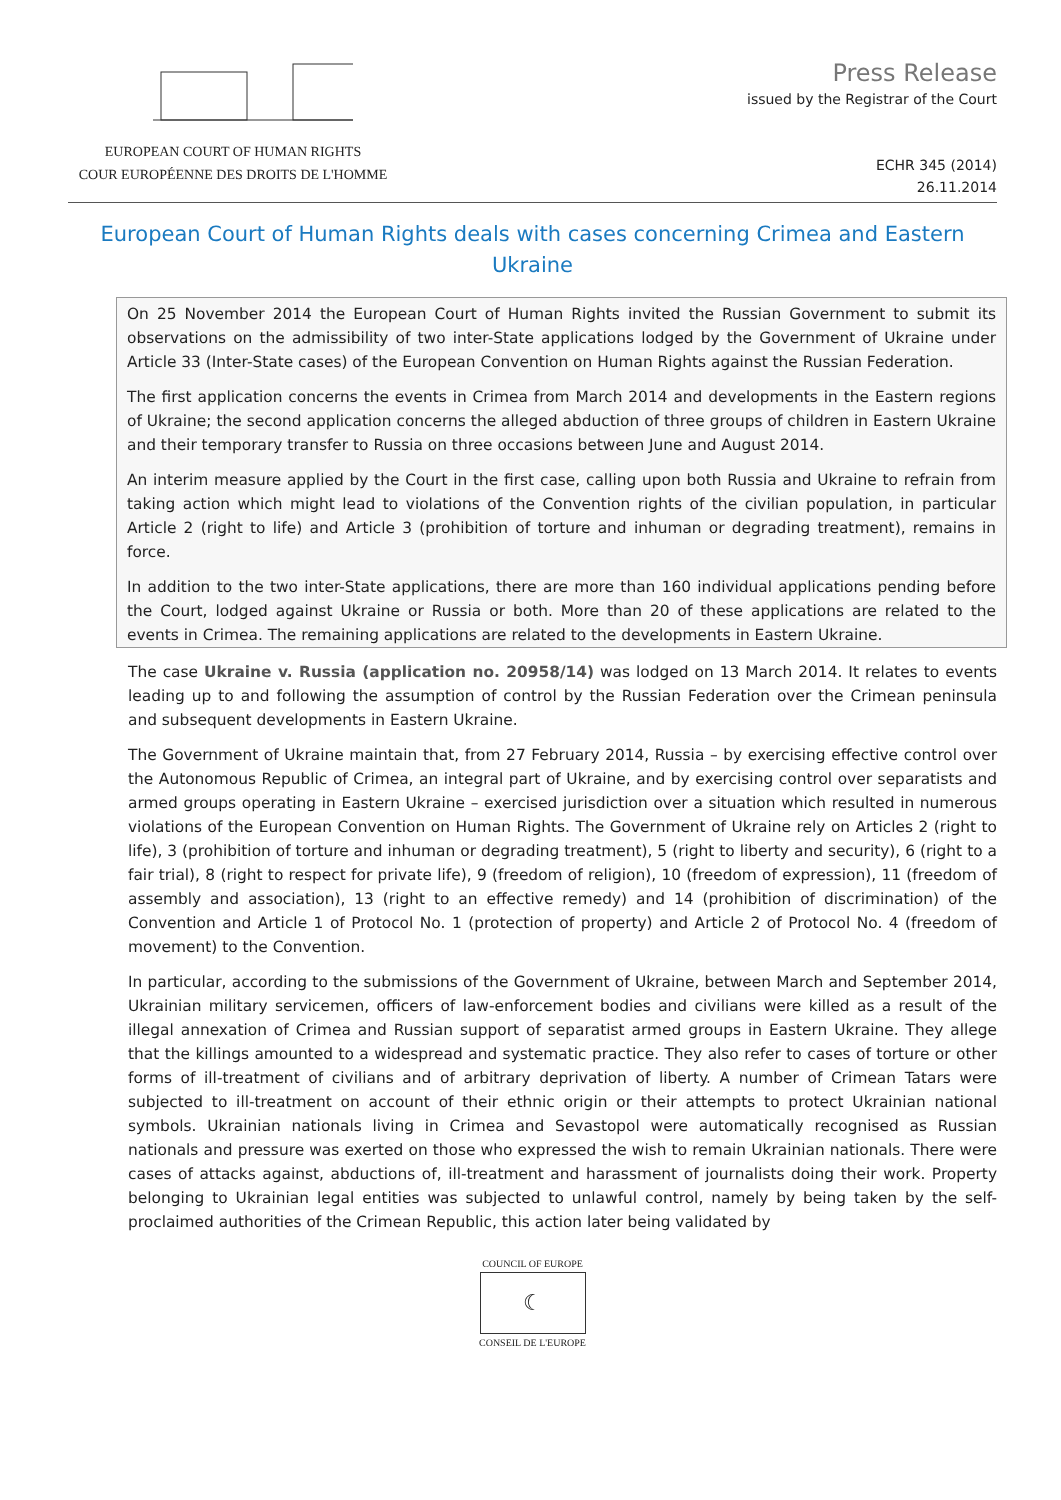EUROPEAN COURT OF HUMAN RIGHTS
COUR EUROPÉENNE DES DROITS DE L'HOMME
Press Release
issued by the Registrar of the Court
ECHR 345 (2014)
26.11.2014
European Court of Human Rights deals with cases concerning Crimea and Eastern Ukraine
On 25 November 2014 the European Court of Human Rights invited the Russian Government to submit its observations on the admissibility of two inter-State applications lodged by the Government of Ukraine under Article 33 (Inter-State cases) of the European Convention on Human Rights against the Russian Federation.
The first application concerns the events in Crimea from March 2014 and developments in the Eastern regions of Ukraine; the second application concerns the alleged abduction of three groups of children in Eastern Ukraine and their temporary transfer to Russia on three occasions between June and August 2014.
An interim measure applied by the Court in the first case, calling upon both Russia and Ukraine to refrain from taking action which might lead to violations of the Convention rights of the civilian population, in particular Article 2 (right to life) and Article 3 (prohibition of torture and inhuman or degrading treatment), remains in force.
In addition to the two inter-State applications, there are more than 160 individual applications pending before the Court, lodged against Ukraine or Russia or both. More than 20 of these applications are related to the events in Crimea. The remaining applications are related to the developments in Eastern Ukraine.
The case Ukraine v. Russia (application no. 20958/14) was lodged on 13 March 2014. It relates to events leading up to and following the assumption of control by the Russian Federation over the Crimean peninsula and subsequent developments in Eastern Ukraine.
The Government of Ukraine maintain that, from 27 February 2014, Russia – by exercising effective control over the Autonomous Republic of Crimea, an integral part of Ukraine, and by exercising control over separatists and armed groups operating in Eastern Ukraine – exercised jurisdiction over a situation which resulted in numerous violations of the European Convention on Human Rights. The Government of Ukraine rely on Articles 2 (right to life), 3 (prohibition of torture and inhuman or degrading treatment), 5 (right to liberty and security), 6 (right to a fair trial), 8 (right to respect for private life), 9 (freedom of religion), 10 (freedom of expression), 11 (freedom of assembly and association), 13 (right to an effective remedy) and 14 (prohibition of discrimination) of the Convention and Article 1 of Protocol No. 1 (protection of property) and Article 2 of Protocol No. 4 (freedom of movement) to the Convention.
In particular, according to the submissions of the Government of Ukraine, between March and September 2014, Ukrainian military servicemen, officers of law-enforcement bodies and civilians were killed as a result of the illegal annexation of Crimea and Russian support of separatist armed groups in Eastern Ukraine. They allege that the killings amounted to a widespread and systematic practice. They also refer to cases of torture or other forms of ill-treatment of civilians and of arbitrary deprivation of liberty. A number of Crimean Tatars were subjected to ill-treatment on account of their ethnic origin or their attempts to protect Ukrainian national symbols. Ukrainian nationals living in Crimea and Sevastopol were automatically recognised as Russian nationals and pressure was exerted on those who expressed the wish to remain Ukrainian nationals. There were cases of attacks against, abductions of, ill-treatment and harassment of journalists doing their work. Property belonging to Ukrainian legal entities was subjected to unlawful control, namely by being taken by the self-proclaimed authorities of the Crimean Republic, this action later being validated by
COUNCIL OF EUROPE
☾
CONSEIL DE L'EUROPE